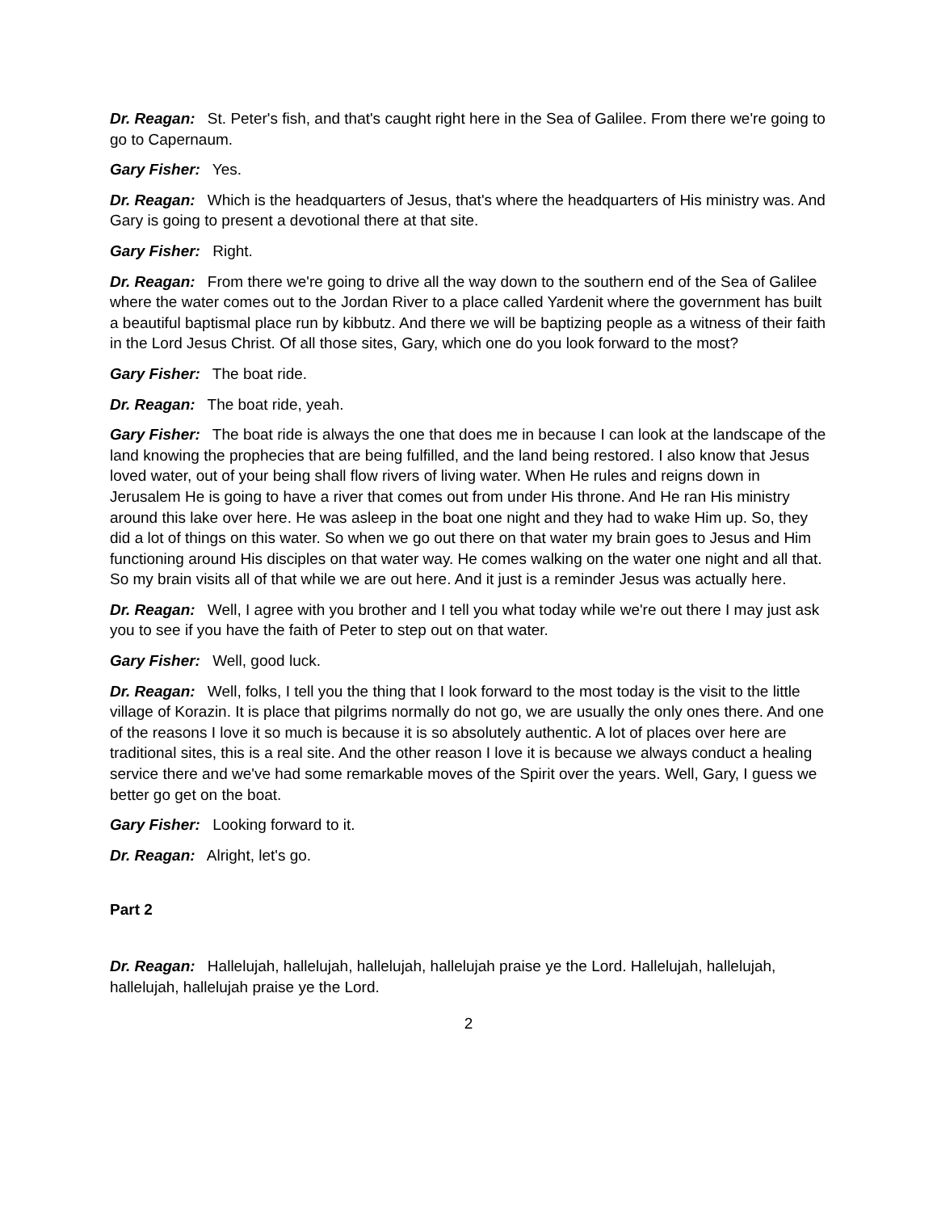Dr. Reagan: St. Peter's fish, and that's caught right here in the Sea of Galilee. From there we're going to go to Capernaum.
Gary Fisher: Yes.
Dr. Reagan: Which is the headquarters of Jesus, that's where the headquarters of His ministry was. And Gary is going to present a devotional there at that site.
Gary Fisher: Right.
Dr. Reagan: From there we're going to drive all the way down to the southern end of the Sea of Galilee where the water comes out to the Jordan River to a place called Yardenit where the government has built a beautiful baptismal place run by kibbutz. And there we will be baptizing people as a witness of their faith in the Lord Jesus Christ. Of all those sites, Gary, which one do you look forward to the most?
Gary Fisher: The boat ride.
Dr. Reagan: The boat ride, yeah.
Gary Fisher: The boat ride is always the one that does me in because I can look at the landscape of the land knowing the prophecies that are being fulfilled, and the land being restored. I also know that Jesus loved water, out of your being shall flow rivers of living water. When He rules and reigns down in Jerusalem He is going to have a river that comes out from under His throne. And He ran His ministry around this lake over here. He was asleep in the boat one night and they had to wake Him up. So, they did a lot of things on this water. So when we go out there on that water my brain goes to Jesus and Him functioning around His disciples on that water way. He comes walking on the water one night and all that. So my brain visits all of that while we are out here. And it just is a reminder Jesus was actually here.
Dr. Reagan: Well, I agree with you brother and I tell you what today while we're out there I may just ask you to see if you have the faith of Peter to step out on that water.
Gary Fisher: Well, good luck.
Dr. Reagan: Well, folks, I tell you the thing that I look forward to the most today is the visit to the little village of Korazin. It is place that pilgrims normally do not go, we are usually the only ones there. And one of the reasons I love it so much is because it is so absolutely authentic. A lot of places over here are traditional sites, this is a real site. And the other reason I love it is because we always conduct a healing service there and we've had some remarkable moves of the Spirit over the years. Well, Gary, I guess we better go get on the boat.
Gary Fisher: Looking forward to it.
Dr. Reagan: Alright, let's go.
Part 2
Dr. Reagan: Hallelujah, hallelujah, hallelujah, hallelujah praise ye the Lord. Hallelujah, hallelujah, hallelujah, hallelujah praise ye the Lord.
2